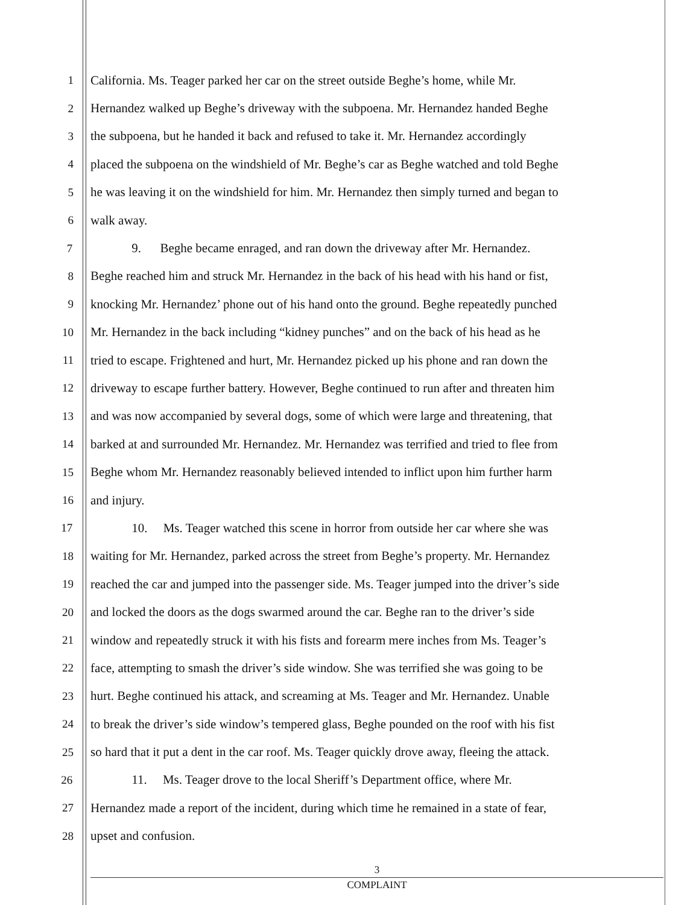1 California. Ms. Teager parked her car on the street outside Beghe’s home, while Mr.
2 Hernandez walked up Beghe’s driveway with the subpoena. Mr. Hernandez handed Beghe
3 the subpoena, but he handed it back and refused to take it. Mr. Hernandez accordingly
4 placed the subpoena on the windshield of Mr. Beghe’s car as Beghe watched and told Beghe
5 he was leaving it on the windshield for him. Mr. Hernandez then simply turned and began to
6 walk away.
7 9. Beghe became enraged, and ran down the driveway after Mr. Hernandez.
8 Beghe reached him and struck Mr. Hernandez in the back of his head with his hand or fist,
9 knocking Mr. Hernandez’ phone out of his hand onto the ground. Beghe repeatedly punched
10 Mr. Hernandez in the back including “kidney punches” and on the back of his head as he
11 tried to escape. Frightened and hurt, Mr. Hernandez picked up his phone and ran down the
12 driveway to escape further battery. However, Beghe continued to run after and threaten him
13 and was now accompanied by several dogs, some of which were large and threatening, that
14 barked at and surrounded Mr. Hernandez. Mr. Hernandez was terrified and tried to flee from
15 Beghe whom Mr. Hernandez reasonably believed intended to inflict upon him further harm
16 and injury.
17 10. Ms. Teager watched this scene in horror from outside her car where she was
18 waiting for Mr. Hernandez, parked across the street from Beghe’s property. Mr. Hernandez
19 reached the car and jumped into the passenger side. Ms. Teager jumped into the driver’s side
20 and locked the doors as the dogs swarmed around the car. Beghe ran to the driver’s side
21 window and repeatedly struck it with his fists and forearm mere inches from Ms. Teager’s
22 face, attempting to smash the driver’s side window. She was terrified she was going to be
23 hurt. Beghe continued his attack, and screaming at Ms. Teager and Mr. Hernandez. Unable
24 to break the driver’s side window’s tempered glass, Beghe pounded on the roof with his fist
25 so hard that it put a dent in the car roof. Ms. Teager quickly drove away, fleeing the attack.
26 11. Ms. Teager drove to the local Sheriff’s Department office, where Mr.
27 Hernandez made a report of the incident, during which time he remained in a state of fear,
28 upset and confusion.
3
COMPLAINT